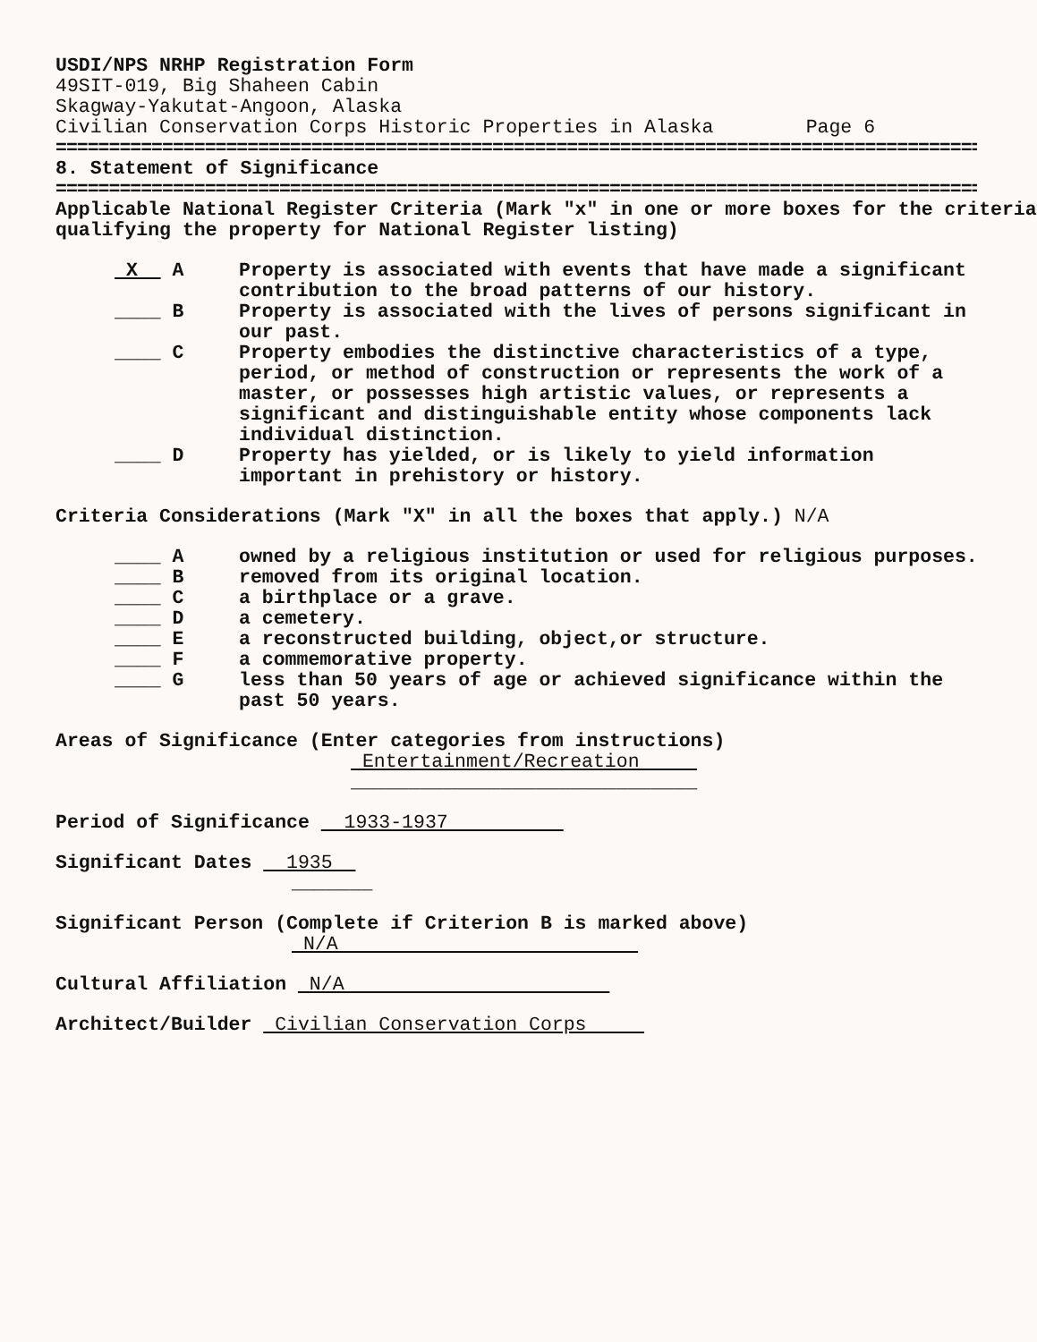USDI/NPS NRHP Registration Form
49SIT-019, Big Shaheen Cabin
Skagway-Yakutat-Angoon, Alaska
Civilian Conservation Corps Historic Properties in Alaska Page 6
==========================================================================================
8. Statement of Significance
==========================================================================================
Applicable National Register Criteria (Mark "x" in one or more boxes for the criteria qualifying the property for National Register listing)
X A Property is associated with events that have made a significant contribution to the broad patterns of our history.
____ B Property is associated with the lives of persons significant in our past.
____ C Property embodies the distinctive characteristics of a type, period, or method of construction or represents the work of a master, or possesses high artistic values, or represents a significant and distinguishable entity whose components lack individual distinction.
____ D Property has yielded, or is likely to yield information important in prehistory or history.
Criteria Considerations (Mark "X" in all the boxes that apply.) N/A
____ A owned by a religious institution or used for religious purposes.
____ B removed from its original location.
____ C a birthplace or a grave.
____ D a cemetery.
____ E a reconstructed building, object,or structure.
____ F a commemorative property.
____ G less than 50 years of age or achieved significance within the past 50 years.
Areas of Significance (Enter categories from instructions)
Entertainment/Recreation
______________________________
Period of Significance 1933-1937
Significant Dates 1935
_______
Significant Person (Complete if Criterion B is marked above)
N/A
Cultural Affiliation N/A
Architect/Builder Civilian Conservation Corps